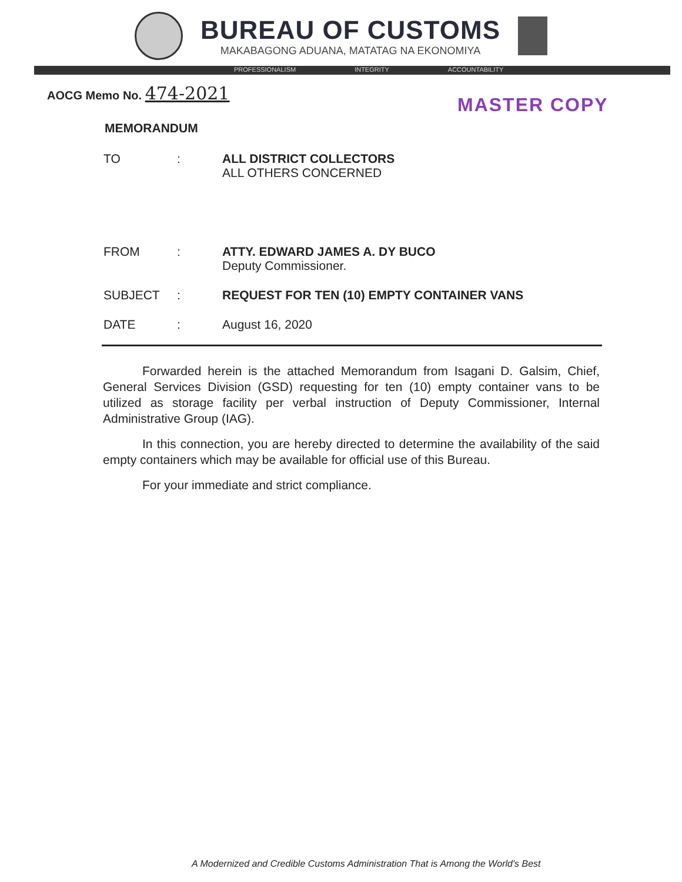BUREAU OF CUSTOMS
MAKABAGONG ADUANA, MATATAG NA EKONOMIYA
PROFESSIONALISM INTEGRITY ACCOUNTABILITY
AOCG Memo No. 474-2021
MASTER COPY
MEMORANDUM
| TO | : | ALL DISTRICT COLLECTORS ALL OTHERS CONCERNED |
| FROM | : | ATTY. EDWARD JAMES A. DY BUCO Deputy Commissioner. |
| SUBJECT | : | REQUEST FOR TEN (10) EMPTY CONTAINER VANS |
| DATE | : | August 16, 2020 |
Forwarded herein is the attached Memorandum from Isagani D. Galsim, Chief, General Services Division (GSD) requesting for ten (10) empty container vans to be utilized as storage facility per verbal instruction of Deputy Commissioner, Internal Administrative Group (IAG).
In this connection, you are hereby directed to determine the availability of the said empty containers which may be available for official use of this Bureau.
For your immediate and strict compliance.
A Modernized and Credible Customs Administration That is Among the World's Best